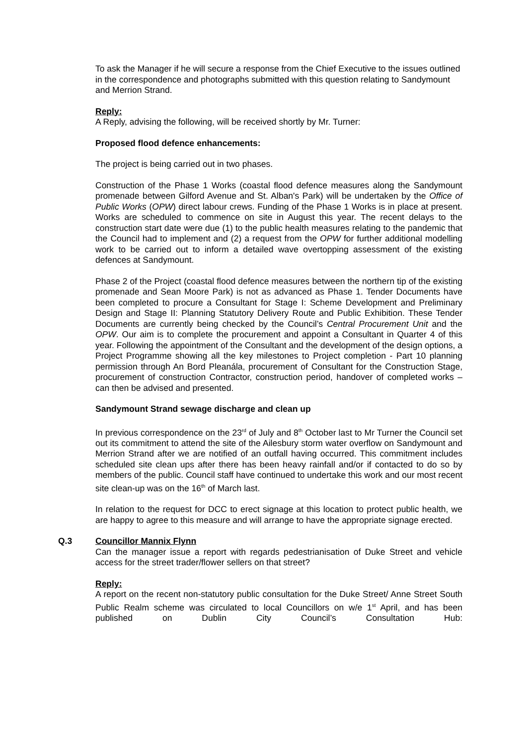To ask the Manager if he will secure a response from the Chief Executive to the issues outlined in the correspondence and photographs submitted with this question relating to Sandymount and Merrion Strand.
Reply:
A Reply, advising the following, will be received shortly by Mr. Turner:
Proposed flood defence enhancements:
The project is being carried out in two phases.
Construction of the Phase 1 Works (coastal flood defence measures along the Sandymount promenade between Gilford Avenue and St. Alban's Park) will be undertaken by the Office of Public Works (OPW) direct labour crews. Funding of the Phase 1 Works is in place at present. Works are scheduled to commence on site in August this year. The recent delays to the construction start date were due (1) to the public health measures relating to the pandemic that the Council had to implement and (2) a request from the OPW for further additional modelling work to be carried out to inform a detailed wave overtopping assessment of the existing defences at Sandymount.
Phase 2 of the Project (coastal flood defence measures between the northern tip of the existing promenade and Sean Moore Park) is not as advanced as Phase 1. Tender Documents have been completed to procure a Consultant for Stage I: Scheme Development and Preliminary Design and Stage II: Planning Statutory Delivery Route and Public Exhibition. These Tender Documents are currently being checked by the Council’s Central Procurement Unit and the OPW. Our aim is to complete the procurement and appoint a Consultant in Quarter 4 of this year. Following the appointment of the Consultant and the development of the design options, a Project Programme showing all the key milestones to Project completion - Part 10 planning permission through An Bord Pleanála, procurement of Consultant for the Construction Stage, procurement of construction Contractor, construction period, handover of completed works – can then be advised and presented.
Sandymount Strand sewage discharge and clean up
In previous correspondence on the 23<sup>rd</sup> of July and 8<sup>th</sup> October last to Mr Turner the Council set out its commitment to attend the site of the Ailesbury storm water overflow on Sandymount and Merrion Strand after we are notified of an outfall having occurred. This commitment includes scheduled site clean ups after there has been heavy rainfall and/or if contacted to do so by members of the public. Council staff have continued to undertake this work and our most recent site clean-up was on the 16<sup>th</sup> of March last.
In relation to the request for DCC to erect signage at this location to protect public health, we are happy to agree to this measure and will arrange to have the appropriate signage erected.
Q.3
Councillor Mannix Flynn
Can the manager issue a report with regards pedestrianisation of Duke Street and vehicle access for the street trader/flower sellers on that street?
Reply:
A report on the recent non-statutory public consultation for the Duke Street/ Anne Street South Public Realm scheme was circulated to local Councillors on w/e 1<sup>st</sup> April, and has been published on Dublin City Council’s Consultation Hub: